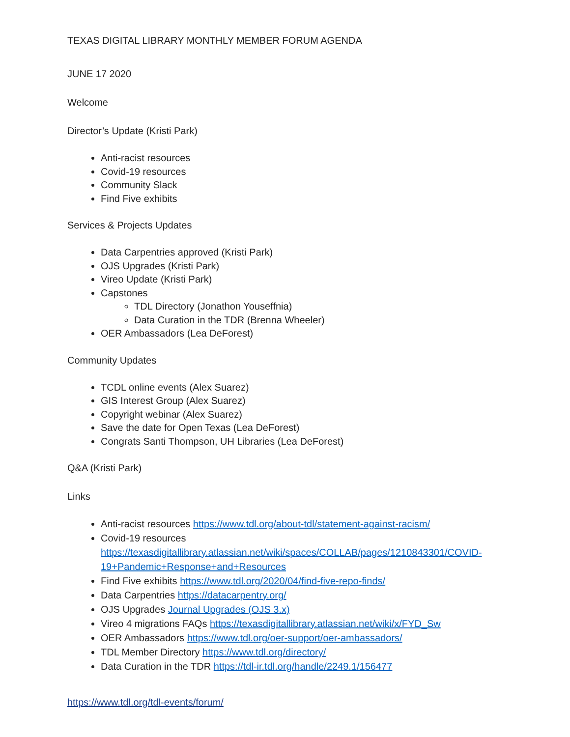TEXAS DIGITAL LIBRARY MONTHLY MEMBER FORUM AGENDA
JUNE 17 2020
Welcome
Director’s Update (Kristi Park)
Anti-racist resources
Covid-19 resources
Community Slack
Find Five exhibits
Services & Projects Updates
Data Carpentries approved (Kristi Park)
OJS Upgrades (Kristi Park)
Vireo Update (Kristi Park)
Capstones
TDL Directory (Jonathon Youseffnia)
Data Curation in the TDR (Brenna Wheeler)
OER Ambassadors (Lea DeForest)
Community Updates
TCDL online events (Alex Suarez)
GIS Interest Group (Alex Suarez)
Copyright webinar (Alex Suarez)
Save the date for Open Texas (Lea DeForest)
Congrats Santi Thompson, UH Libraries (Lea DeForest)
Q&A (Kristi Park)
Links
Anti-racist resources https://www.tdl.org/about-tdl/statement-against-racism/
Covid-19 resources https://texasdigitallibrary.atlassian.net/wiki/spaces/COLLAB/pages/1210843301/COVID-19+Pandemic+Response+and+Resources
Find Five exhibits https://www.tdl.org/2020/04/find-five-repo-finds/
Data Carpentries https://datacarpentry.org/
OJS Upgrades Journal Upgrades (OJS 3.x)
Vireo 4 migrations FAQs https://texasdigitallibrary.atlassian.net/wiki/x/FYD_Sw
OER Ambassadors https://www.tdl.org/oer-support/oer-ambassadors/
TDL Member Directory https://www.tdl.org/directory/
Data Curation in the TDR https://tdl-ir.tdl.org/handle/2249.1/156477
https://www.tdl.org/tdl-events/forum/